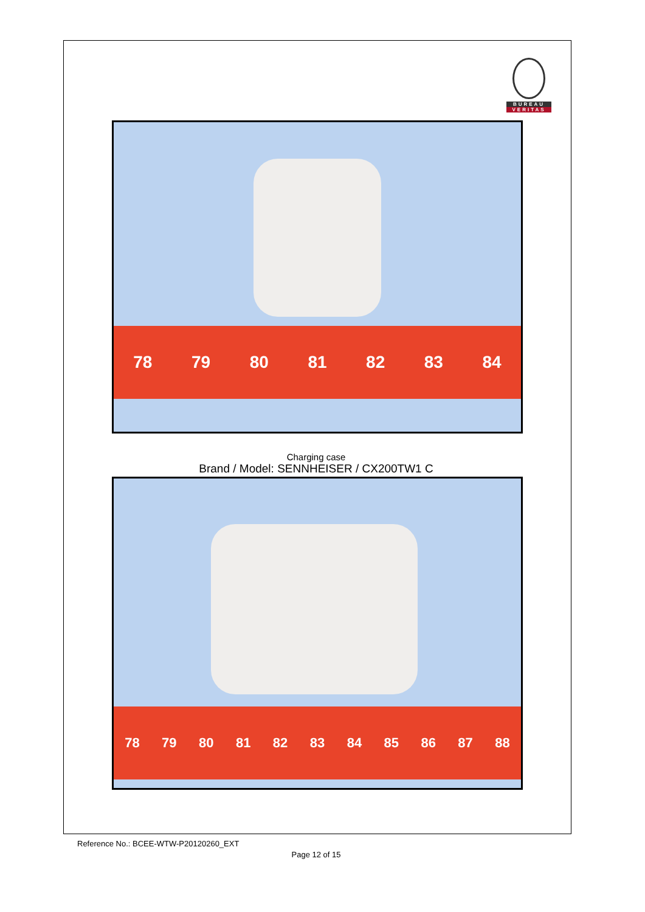BUREAU
VERITAS
78 79 80 81 82 83 84
Charging case
Brand / Model: SENNHEISER / CX200TW1 C
78 79 80 81 82 83 84 85 86 87 88
Reference No.: BCEE-WTW-P20120260_EXT
Page 12 of 15